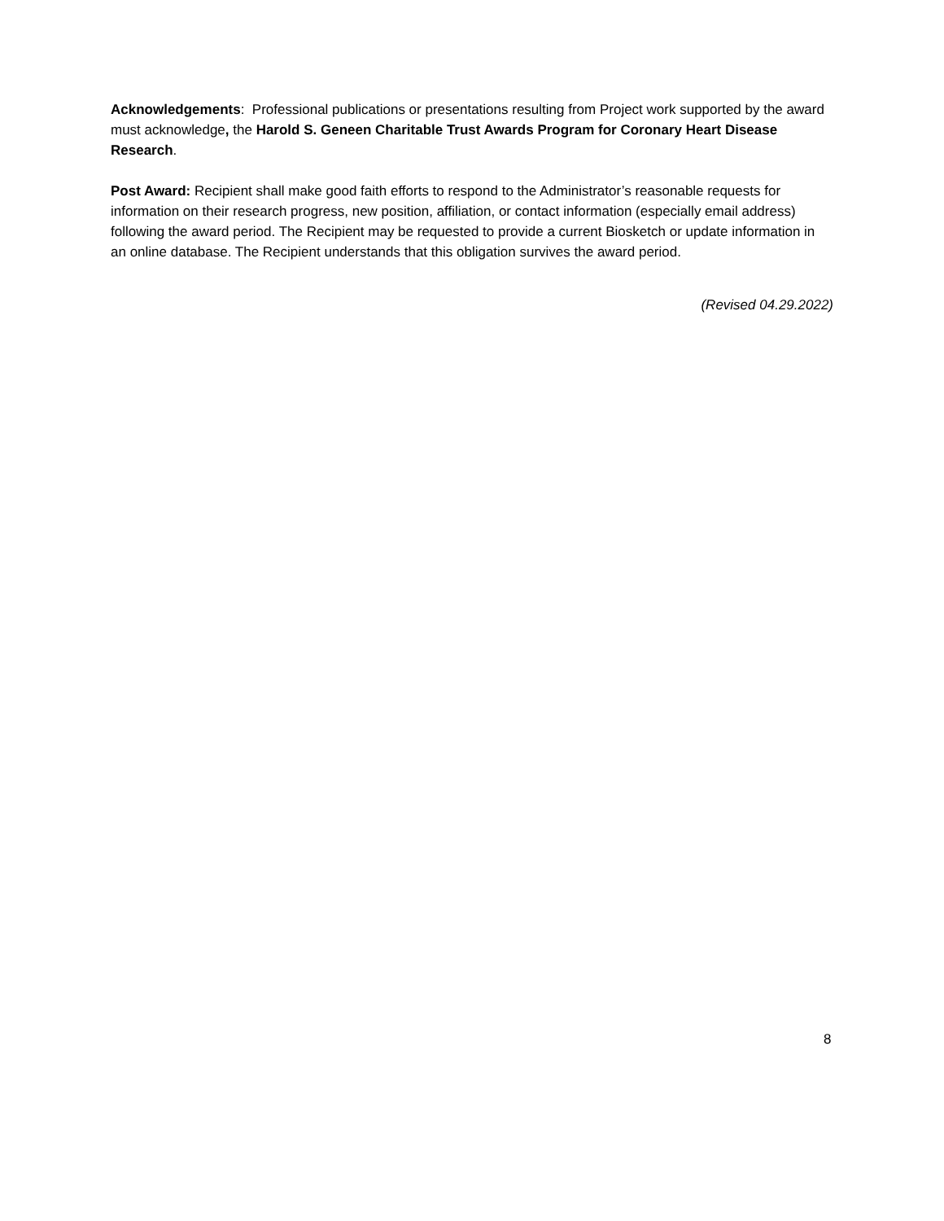Acknowledgements: Professional publications or presentations resulting from Project work supported by the award must acknowledge, the Harold S. Geneen Charitable Trust Awards Program for Coronary Heart Disease Research.
Post Award: Recipient shall make good faith efforts to respond to the Administrator’s reasonable requests for information on their research progress, new position, affiliation, or contact information (especially email address) following the award period. The Recipient may be requested to provide a current Biosketch or update information in an online database. The Recipient understands that this obligation survives the award period.
(Revised 04.29.2022)
8